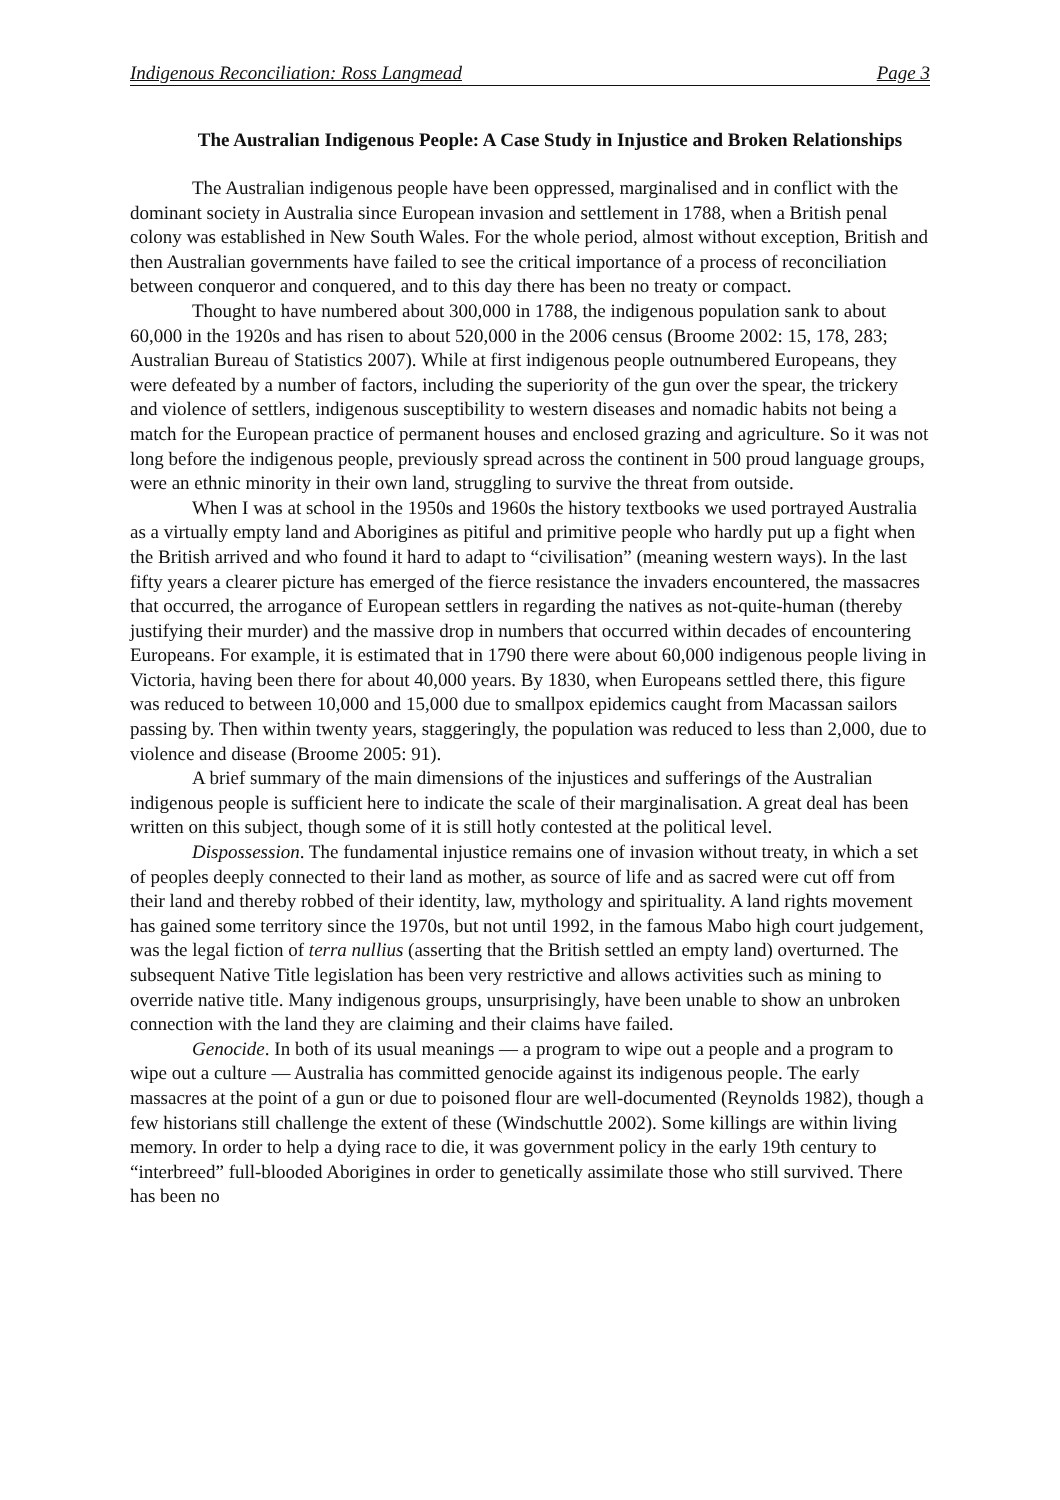Indigenous Reconciliation: Ross Langmead Page 3
The Australian Indigenous People: A Case Study in Injustice and Broken Relationships
The Australian indigenous people have been oppressed, marginalised and in conflict with the dominant society in Australia since European invasion and settlement in 1788, when a British penal colony was established in New South Wales. For the whole period, almost without exception, British and then Australian governments have failed to see the critical importance of a process of reconciliation between conqueror and conquered, and to this day there has been no treaty or compact.
Thought to have numbered about 300,000 in 1788, the indigenous population sank to about 60,000 in the 1920s and has risen to about 520,000 in the 2006 census (Broome 2002: 15, 178, 283; Australian Bureau of Statistics 2007). While at first indigenous people outnumbered Europeans, they were defeated by a number of factors, including the superiority of the gun over the spear, the trickery and violence of settlers, indigenous susceptibility to western diseases and nomadic habits not being a match for the European practice of permanent houses and enclosed grazing and agriculture. So it was not long before the indigenous people, previously spread across the continent in 500 proud language groups, were an ethnic minority in their own land, struggling to survive the threat from outside.
When I was at school in the 1950s and 1960s the history textbooks we used portrayed Australia as a virtually empty land and Aborigines as pitiful and primitive people who hardly put up a fight when the British arrived and who found it hard to adapt to “civilisation” (meaning western ways). In the last fifty years a clearer picture has emerged of the fierce resistance the invaders encountered, the massacres that occurred, the arrogance of European settlers in regarding the natives as not-quite-human (thereby justifying their murder) and the massive drop in numbers that occurred within decades of encountering Europeans. For example, it is estimated that in 1790 there were about 60,000 indigenous people living in Victoria, having been there for about 40,000 years. By 1830, when Europeans settled there, this figure was reduced to between 10,000 and 15,000 due to smallpox epidemics caught from Macassan sailors passing by. Then within twenty years, staggeringly, the population was reduced to less than 2,000, due to violence and disease (Broome 2005: 91).
A brief summary of the main dimensions of the injustices and sufferings of the Australian indigenous people is sufficient here to indicate the scale of their marginalisation. A great deal has been written on this subject, though some of it is still hotly contested at the political level.
Dispossession. The fundamental injustice remains one of invasion without treaty, in which a set of peoples deeply connected to their land as mother, as source of life and as sacred were cut off from their land and thereby robbed of their identity, law, mythology and spirituality. A land rights movement has gained some territory since the 1970s, but not until 1992, in the famous Mabo high court judgement, was the legal fiction of terra nullius (asserting that the British settled an empty land) overturned. The subsequent Native Title legislation has been very restrictive and allows activities such as mining to override native title. Many indigenous groups, unsurprisingly, have been unable to show an unbroken connection with the land they are claiming and their claims have failed.
Genocide. In both of its usual meanings — a program to wipe out a people and a program to wipe out a culture — Australia has committed genocide against its indigenous people. The early massacres at the point of a gun or due to poisoned flour are well-documented (Reynolds 1982), though a few historians still challenge the extent of these (Windschuttle 2002). Some killings are within living memory. In order to help a dying race to die, it was government policy in the early 19th century to “interbreed” full-blooded Aborigines in order to genetically assimilate those who still survived. There has been no